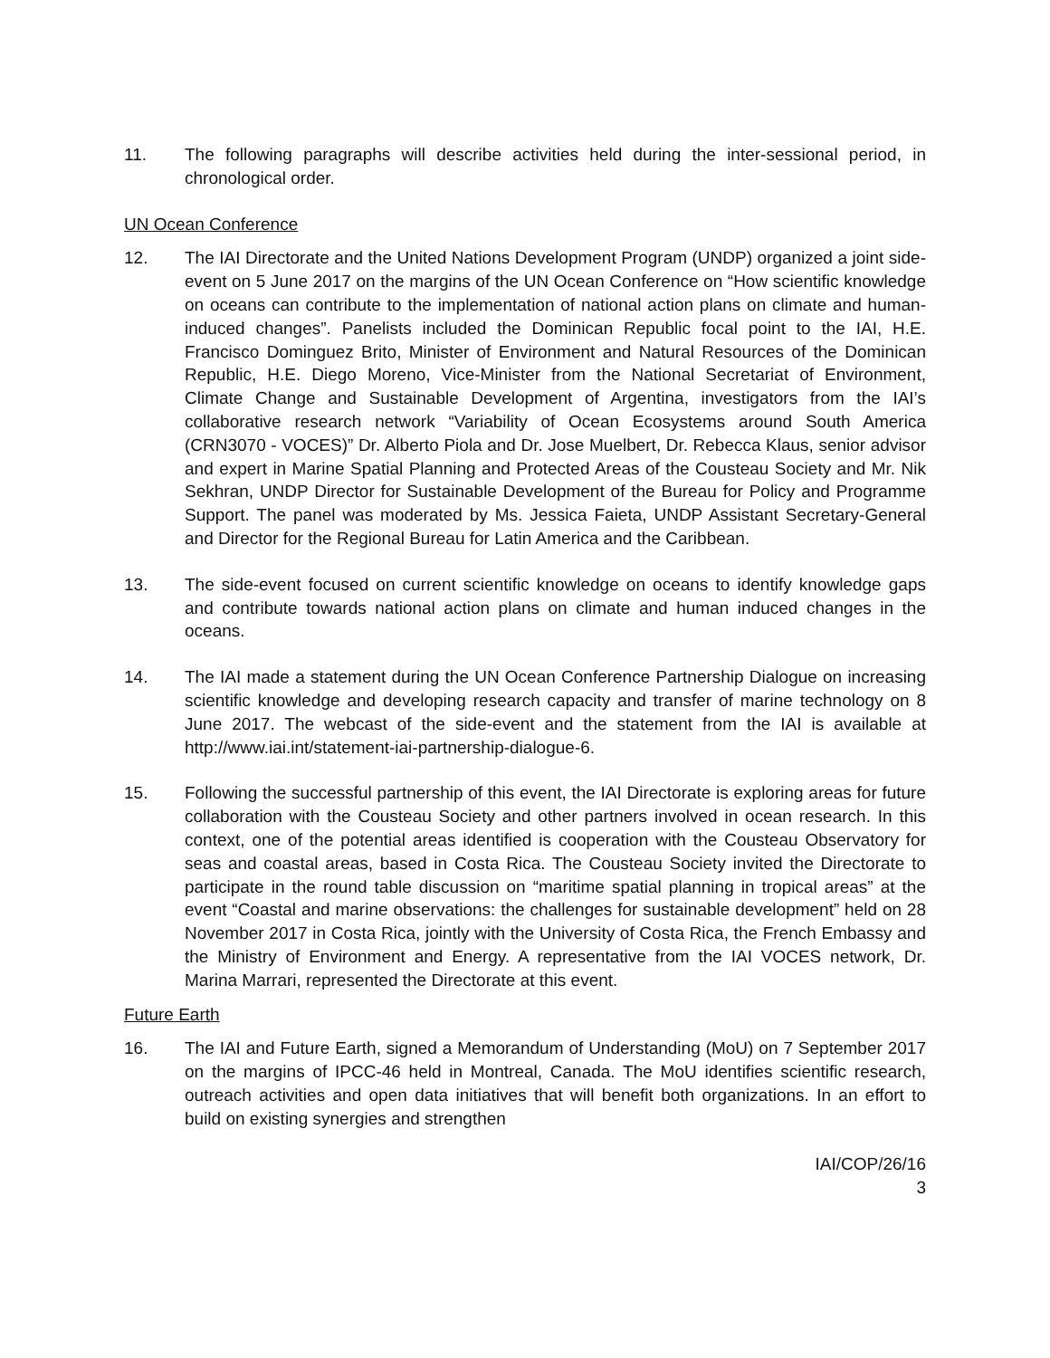11. The following paragraphs will describe activities held during the inter-sessional period, in chronological order.
UN Ocean Conference
12. The IAI Directorate and the United Nations Development Program (UNDP) organized a joint side-event on 5 June 2017 on the margins of the UN Ocean Conference on “How scientific knowledge on oceans can contribute to the implementation of national action plans on climate and human-induced changes”. Panelists included the Dominican Republic focal point to the IAI, H.E. Francisco Dominguez Brito, Minister of Environment and Natural Resources of the Dominican Republic, H.E. Diego Moreno, Vice-Minister from the National Secretariat of Environment, Climate Change and Sustainable Development of Argentina, investigators from the IAI’s collaborative research network “Variability of Ocean Ecosystems around South America (CRN3070 - VOCES)” Dr. Alberto Piola and Dr. Jose Muelbert, Dr. Rebecca Klaus, senior advisor and expert in Marine Spatial Planning and Protected Areas of the Cousteau Society and Mr. Nik Sekhran, UNDP Director for Sustainable Development of the Bureau for Policy and Programme Support. The panel was moderated by Ms. Jessica Faieta, UNDP Assistant Secretary-General and Director for the Regional Bureau for Latin America and the Caribbean.
13. The side-event focused on current scientific knowledge on oceans to identify knowledge gaps and contribute towards national action plans on climate and human induced changes in the oceans.
14. The IAI made a statement during the UN Ocean Conference Partnership Dialogue on increasing scientific knowledge and developing research capacity and transfer of marine technology on 8 June 2017. The webcast of the side-event and the statement from the IAI is available at http://www.iai.int/statement-iai-partnership-dialogue-6.
15. Following the successful partnership of this event, the IAI Directorate is exploring areas for future collaboration with the Cousteau Society and other partners involved in ocean research. In this context, one of the potential areas identified is cooperation with the Cousteau Observatory for seas and coastal areas, based in Costa Rica. The Cousteau Society invited the Directorate to participate in the round table discussion on “maritime spatial planning in tropical areas” at the event “Coastal and marine observations: the challenges for sustainable development” held on 28 November 2017 in Costa Rica, jointly with the University of Costa Rica, the French Embassy and the Ministry of Environment and Energy. A representative from the IAI VOCES network, Dr. Marina Marrari, represented the Directorate at this event.
Future Earth
16. The IAI and Future Earth, signed a Memorandum of Understanding (MoU) on 7 September 2017 on the margins of IPCC-46 held in Montreal, Canada. The MoU identifies scientific research, outreach activities and open data initiatives that will benefit both organizations. In an effort to build on existing synergies and strengthen
IAI/COP/26/16
3